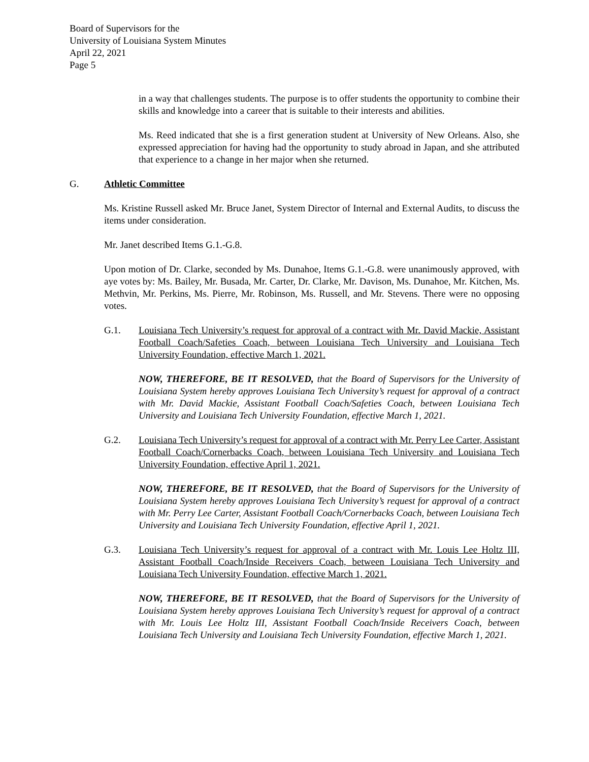Board of Supervisors for the
University of Louisiana System Minutes
April 22, 2021
Page 5
in a way that challenges students. The purpose is to offer students the opportunity to combine their skills and knowledge into a career that is suitable to their interests and abilities.
Ms. Reed indicated that she is a first generation student at University of New Orleans. Also, she expressed appreciation for having had the opportunity to study abroad in Japan, and she attributed that experience to a change in her major when she returned.
G. Athletic Committee
Ms. Kristine Russell asked Mr. Bruce Janet, System Director of Internal and External Audits, to discuss the items under consideration.
Mr. Janet described Items G.1.-G.8.
Upon motion of Dr. Clarke, seconded by Ms. Dunahoe, Items G.1.-G.8. were unanimously approved, with aye votes by: Ms. Bailey, Mr. Busada, Mr. Carter, Dr. Clarke, Mr. Davison, Ms. Dunahoe, Mr. Kitchen, Ms. Methvin, Mr. Perkins, Ms. Pierre, Mr. Robinson, Ms. Russell, and Mr. Stevens. There were no opposing votes.
G.1. Louisiana Tech University’s request for approval of a contract with Mr. David Mackie, Assistant Football Coach/Safeties Coach, between Louisiana Tech University and Louisiana Tech University Foundation, effective March 1, 2021.
NOW, THEREFORE, BE IT RESOLVED, that the Board of Supervisors for the University of Louisiana System hereby approves Louisiana Tech University’s request for approval of a contract with Mr. David Mackie, Assistant Football Coach/Safeties Coach, between Louisiana Tech University and Louisiana Tech University Foundation, effective March 1, 2021.
G.2. Louisiana Tech University’s request for approval of a contract with Mr. Perry Lee Carter, Assistant Football Coach/Cornerbacks Coach, between Louisiana Tech University and Louisiana Tech University Foundation, effective April 1, 2021.
NOW, THEREFORE, BE IT RESOLVED, that the Board of Supervisors for the University of Louisiana System hereby approves Louisiana Tech University’s request for approval of a contract with Mr. Perry Lee Carter, Assistant Football Coach/Cornerbacks Coach, between Louisiana Tech University and Louisiana Tech University Foundation, effective April 1, 2021.
G.3. Louisiana Tech University’s request for approval of a contract with Mr. Louis Lee Holtz III, Assistant Football Coach/Inside Receivers Coach, between Louisiana Tech University and Louisiana Tech University Foundation, effective March 1, 2021.
NOW, THEREFORE, BE IT RESOLVED, that the Board of Supervisors for the University of Louisiana System hereby approves Louisiana Tech University’s request for approval of a contract with Mr. Louis Lee Holtz III, Assistant Football Coach/Inside Receivers Coach, between Louisiana Tech University and Louisiana Tech University Foundation, effective March 1, 2021.